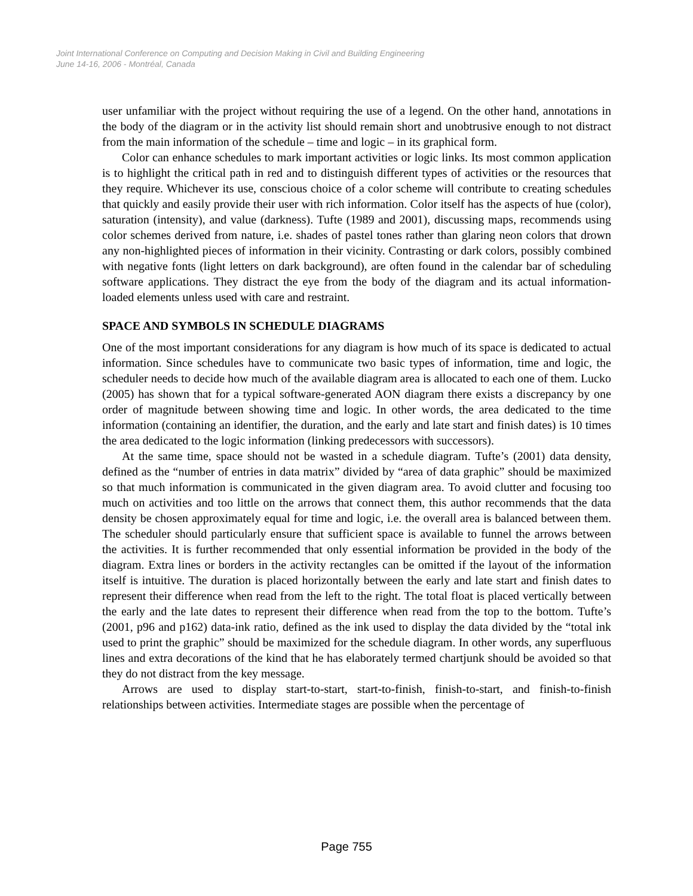Joint International Conference on Computing and Decision Making in Civil and Building Engineering
June 14-16, 2006 - Montréal, Canada
user unfamiliar with the project without requiring the use of a legend. On the other hand, annotations in the body of the diagram or in the activity list should remain short and unobtrusive enough to not distract from the main information of the schedule – time and logic – in its graphical form.
Color can enhance schedules to mark important activities or logic links. Its most common application is to highlight the critical path in red and to distinguish different types of activities or the resources that they require. Whichever its use, conscious choice of a color scheme will contribute to creating schedules that quickly and easily provide their user with rich information. Color itself has the aspects of hue (color), saturation (intensity), and value (darkness). Tufte (1989 and 2001), discussing maps, recommends using color schemes derived from nature, i.e. shades of pastel tones rather than glaring neon colors that drown any non-highlighted pieces of information in their vicinity. Contrasting or dark colors, possibly combined with negative fonts (light letters on dark background), are often found in the calendar bar of scheduling software applications. They distract the eye from the body of the diagram and its actual information-loaded elements unless used with care and restraint.
SPACE AND SYMBOLS IN SCHEDULE DIAGRAMS
One of the most important considerations for any diagram is how much of its space is dedicated to actual information. Since schedules have to communicate two basic types of information, time and logic, the scheduler needs to decide how much of the available diagram area is allocated to each one of them. Lucko (2005) has shown that for a typical software-generated AON diagram there exists a discrepancy by one order of magnitude between showing time and logic. In other words, the area dedicated to the time information (containing an identifier, the duration, and the early and late start and finish dates) is 10 times the area dedicated to the logic information (linking predecessors with successors).
At the same time, space should not be wasted in a schedule diagram. Tufte’s (2001) data density, defined as the “number of entries in data matrix” divided by “area of data graphic” should be maximized so that much information is communicated in the given diagram area. To avoid clutter and focusing too much on activities and too little on the arrows that connect them, this author recommends that the data density be chosen approximately equal for time and logic, i.e. the overall area is balanced between them. The scheduler should particularly ensure that sufficient space is available to funnel the arrows between the activities. It is further recommended that only essential information be provided in the body of the diagram. Extra lines or borders in the activity rectangles can be omitted if the layout of the information itself is intuitive. The duration is placed horizontally between the early and late start and finish dates to represent their difference when read from the left to the right. The total float is placed vertically between the early and the late dates to represent their difference when read from the top to the bottom. Tufte’s (2001, p96 and p162) data-ink ratio, defined as the ink used to display the data divided by the “total ink used to print the graphic” should be maximized for the schedule diagram. In other words, any superfluous lines and extra decorations of the kind that he has elaborately termed chartjunk should be avoided so that they do not distract from the key message.
Arrows are used to display start-to-start, start-to-finish, finish-to-start, and finish-to-finish relationships between activities. Intermediate stages are possible when the percentage of
Page 755